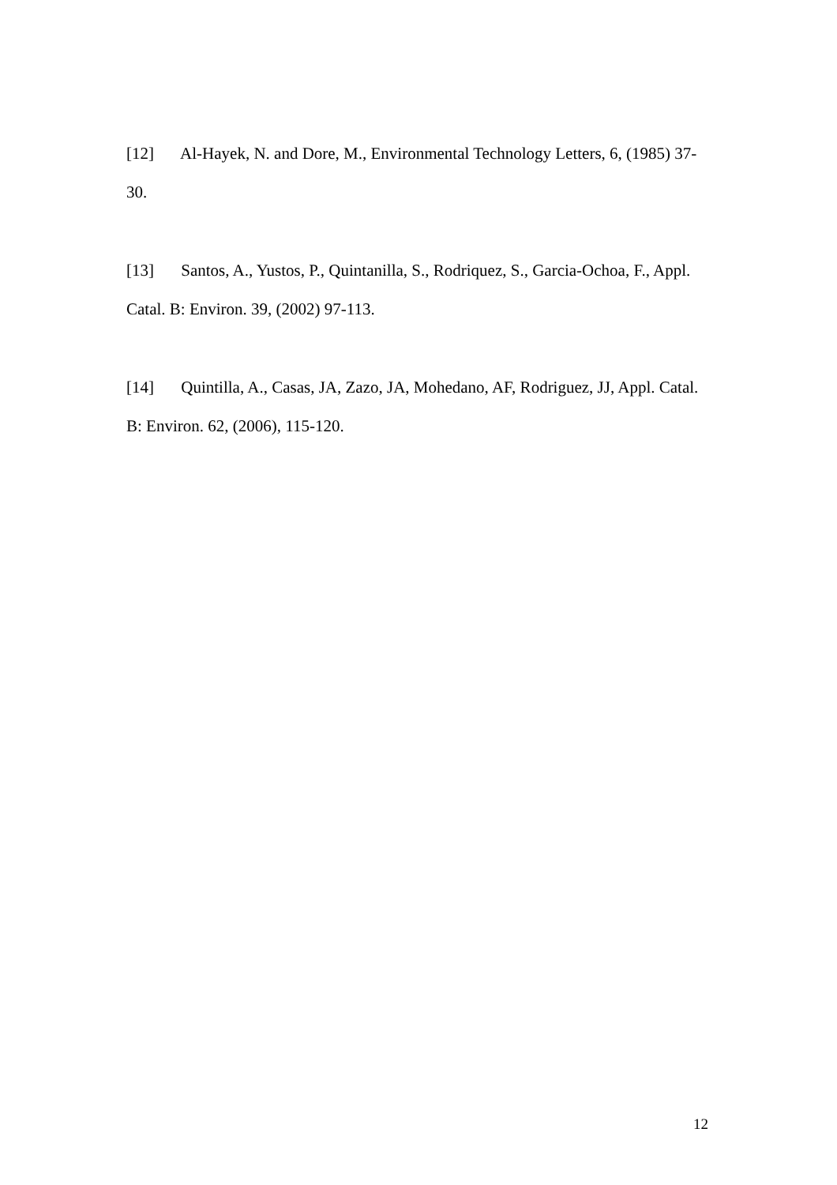[12] Al-Hayek, N. and Dore, M., Environmental Technology Letters, 6, (1985) 37-30.
[13] Santos, A., Yustos, P., Quintanilla, S., Rodriquez, S., Garcia-Ochoa, F., Appl. Catal. B: Environ. 39, (2002) 97-113.
[14] Quintilla, A., Casas, JA, Zazo, JA, Mohedano, AF, Rodriguez, JJ, Appl. Catal. B: Environ. 62, (2006), 115-120.
12